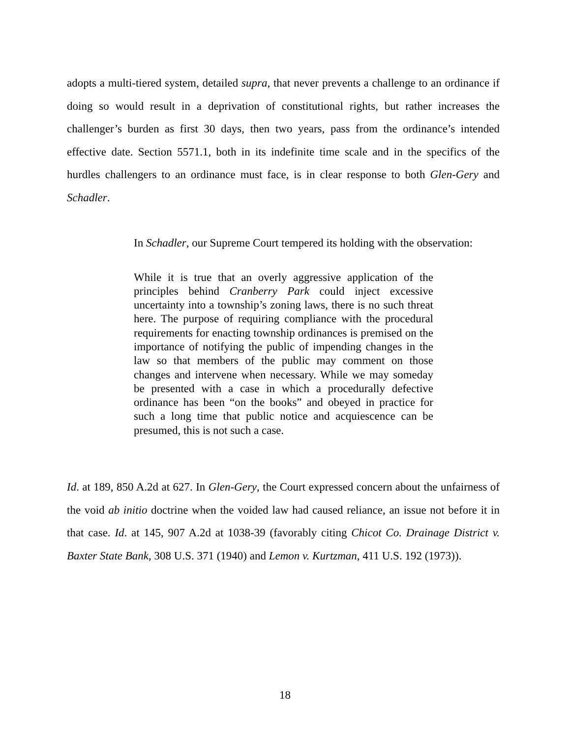adopts a multi-tiered system, detailed supra, that never prevents a challenge to an ordinance if doing so would result in a deprivation of constitutional rights, but rather increases the challenger’s burden as first 30 days, then two years, pass from the ordinance’s intended effective date. Section 5571.1, both in its indefinite time scale and in the specifics of the hurdles challengers to an ordinance must face, is in clear response to both Glen-Gery and Schadler.
In Schadler, our Supreme Court tempered its holding with the observation:
While it is true that an overly aggressive application of the principles behind Cranberry Park could inject excessive uncertainty into a township’s zoning laws, there is no such threat here. The purpose of requiring compliance with the procedural requirements for enacting township ordinances is premised on the importance of notifying the public of impending changes in the law so that members of the public may comment on those changes and intervene when necessary. While we may someday be presented with a case in which a procedurally defective ordinance has been “on the books” and obeyed in practice for such a long time that public notice and acquiescence can be presumed, this is not such a case.
Id. at 189, 850 A.2d at 627. In Glen-Gery, the Court expressed concern about the unfairness of the void ab initio doctrine when the voided law had caused reliance, an issue not before it in that case. Id. at 145, 907 A.2d at 1038-39 (favorably citing Chicot Co. Drainage District v. Baxter State Bank, 308 U.S. 371 (1940) and Lemon v. Kurtzman, 411 U.S. 192 (1973)).
18